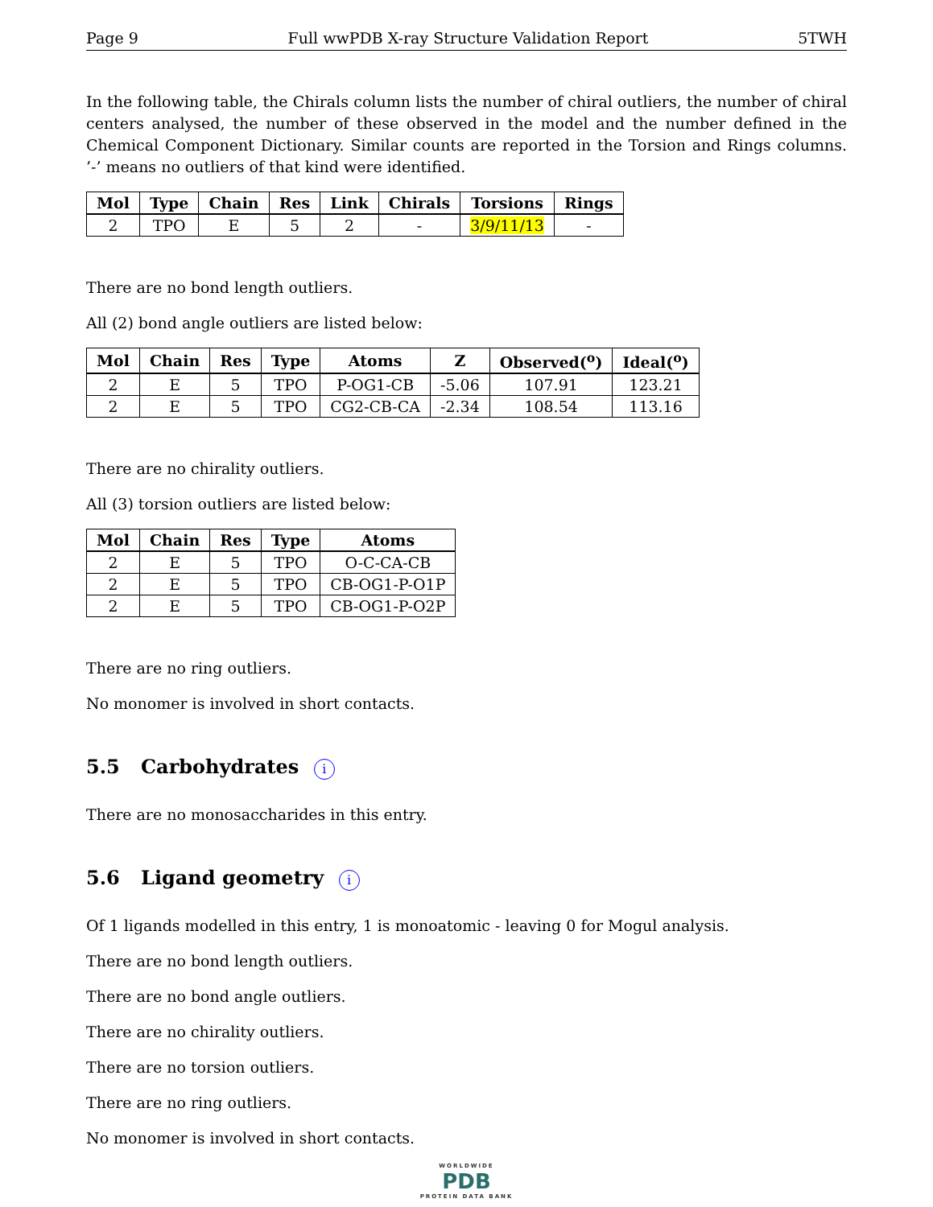Page 9 Full wwPDB X-ray Structure Validation Report 5TWH
In the following table, the Chirals column lists the number of chiral outliers, the number of chiral centers analysed, the number of these observed in the model and the number defined in the Chemical Component Dictionary. Similar counts are reported in the Torsion and Rings columns. ’-’ means no outliers of that kind were identified.
| Mol | Type | Chain | Res | Link | Chirals | Torsions | Rings |
| --- | --- | --- | --- | --- | --- | --- | --- |
| 2 | TPO | E | 5 | 2 | - | 3/9/11/13 | - |
There are no bond length outliers.
All (2) bond angle outliers are listed below:
| Mol | Chain | Res | Type | Atoms | Z | Observed(<sup>o</sup>) | Ideal(<sup>o</sup>) |
| --- | --- | --- | --- | --- | --- | --- | --- |
| 2 | E | 5 | TPO | P-OG1-CB | -5.06 | 107.91 | 123.21 |
| 2 | E | 5 | TPO | CG2-CB-CA | -2.34 | 108.54 | 113.16 |
There are no chirality outliers.
All (3) torsion outliers are listed below:
| Mol | Chain | Res | Type | Atoms |
| --- | --- | --- | --- | --- |
| 2 | E | 5 | TPO | O-C-CA-CB |
| 2 | E | 5 | TPO | CB-OG1-P-O1P |
| 2 | E | 5 | TPO | CB-OG1-P-O2P |
There are no ring outliers.
No monomer is involved in short contacts.
5.5 Carbohydrates i
There are no monosaccharides in this entry.
5.6 Ligand geometry i
Of 1 ligands modelled in this entry, 1 is monoatomic - leaving 0 for Mogul analysis.
There are no bond length outliers.
There are no bond angle outliers.
There are no chirality outliers.
There are no torsion outliers.
There are no ring outliers.
No monomer is involved in short contacts.
WORLDWIDE
PDB
PROTEIN DATA BANK